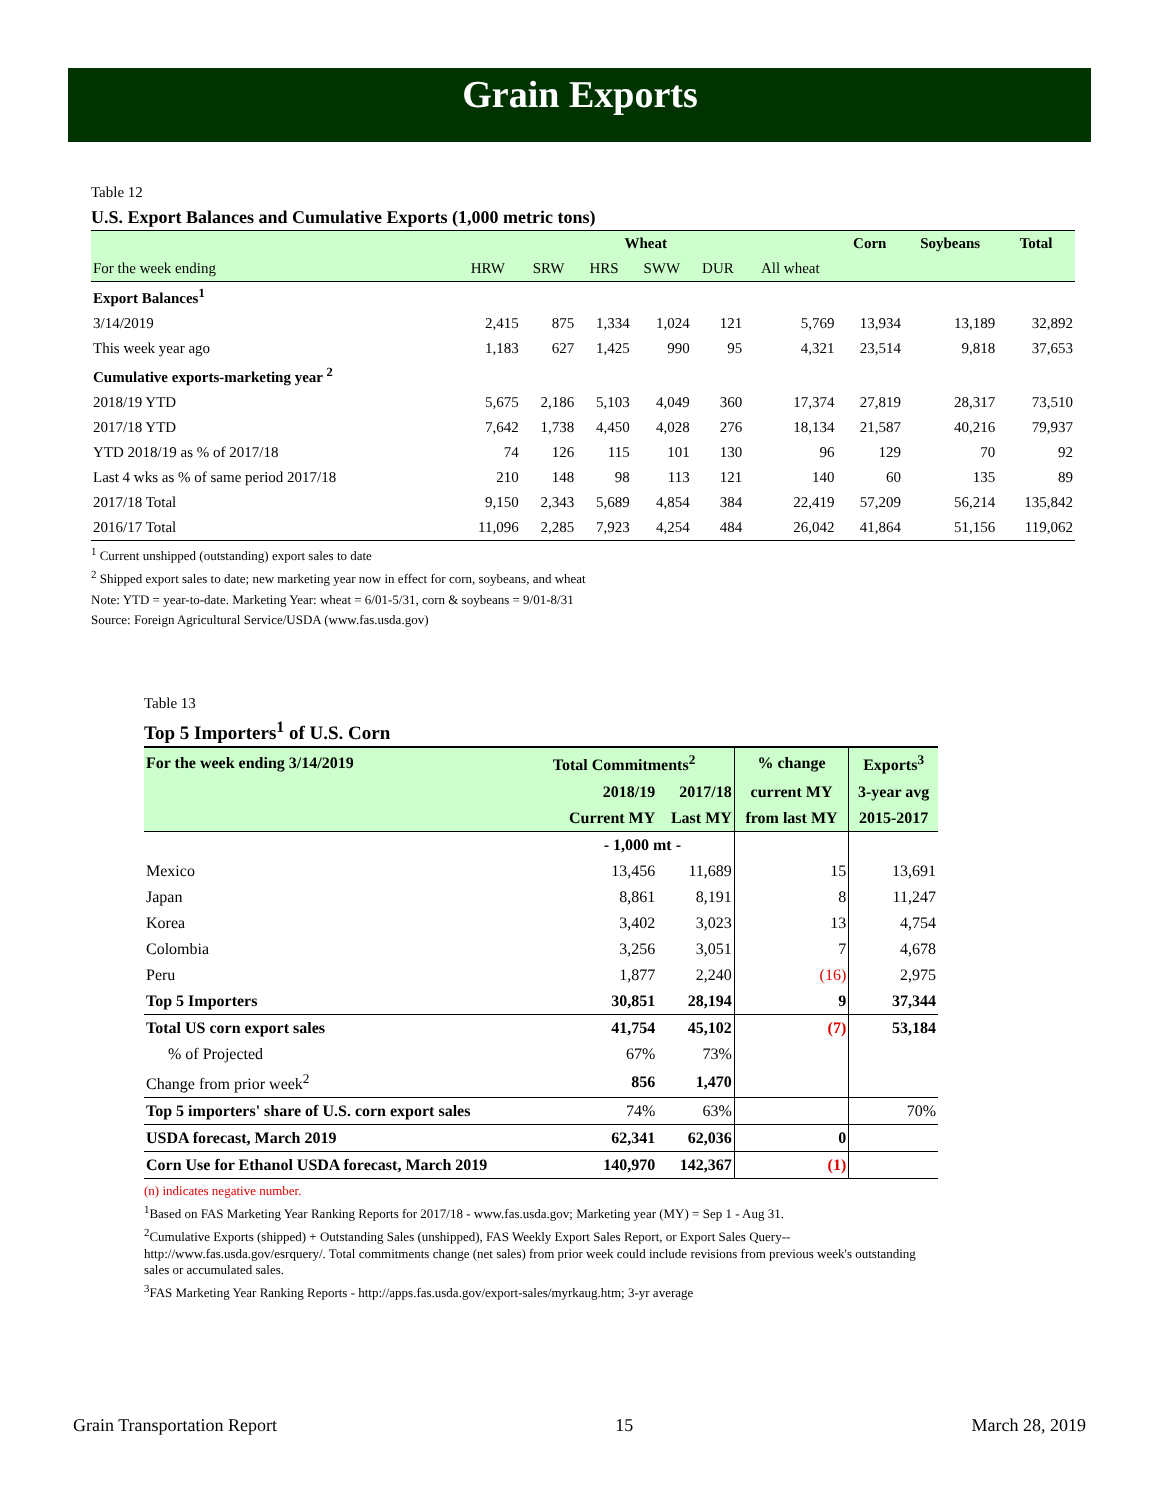Grain Exports
Table 12
U.S. Export Balances and Cumulative Exports (1,000 metric tons)
| | Wheat | | | | | | Corn | Soybeans | Total |
| --- | --- | --- | --- | --- | --- | --- | --- | --- | --- |
| For the week ending | HRW | SRW | HRS | SWW | DUR | All wheat | | | |
| Export Balances<sup>1</sup> | | | | | | | | | |
| 3/14/2019 | 2,415 | 875 | 1,334 | 1,024 | 121 | 5,769 | 13,934 | 13,189 | 32,892 |
| This week year ago | 1,183 | 627 | 1,425 | 990 | 95 | 4,321 | 23,514 | 9,818 | 37,653 |
| Cumulative exports-marketing year <sup>2</sup> | | | | | | | | | |
| 2018/19 YTD | 5,675 | 2,186 | 5,103 | 4,049 | 360 | 17,374 | 27,819 | 28,317 | 73,510 |
| 2017/18 YTD | 7,642 | 1,738 | 4,450 | 4,028 | 276 | 18,134 | 21,587 | 40,216 | 79,937 |
| YTD 2018/19 as % of 2017/18 | 74 | 126 | 115 | 101 | 130 | 96 | 129 | 70 | 92 |
| Last 4 wks as % of same period 2017/18 | 210 | 148 | 98 | 113 | 121 | 140 | 60 | 135 | 89 |
| 2017/18 Total | 9,150 | 2,343 | 5,689 | 4,854 | 384 | 22,419 | 57,209 | 56,214 | 135,842 |
| 2016/17 Total | 11,096 | 2,285 | 7,923 | 4,254 | 484 | 26,042 | 41,864 | 51,156 | 119,062 |
<sup>1</sup> Current unshipped (outstanding) export sales to date
<sup>2</sup> Shipped export sales to date; new marketing year now in effect for corn, soybeans, and wheat
Note: YTD = year-to-date. Marketing Year: wheat = 6/01-5/31, corn & soybeans = 9/01-8/31
Source: Foreign Agricultural Service/USDA (www.fas.usda.gov)
Table 13
Top 5 Importers<sup>1</sup> of U.S. Corn
| For the week ending 3/14/2019 | Total Commitments<sup>2</sup> | | % change | Exports<sup>3</sup> |
| | 2018/19 | 2017/18 | current MY | 3-year avg |
| | Current MY | Last MY | from last MY | 2015-2017 |
| | - 1,000 mt - | | | |
| Mexico | 13,456 | 11,689 | 15 | 13,691 |
| Japan | 8,861 | 8,191 | 8 | 11,247 |
| Korea | 3,402 | 3,023 | 13 | 4,754 |
| Colombia | 3,256 | 3,051 | 7 | 4,678 |
| Peru | 1,877 | 2,240 | (16) | 2,975 |
| Top 5 Importers | 30,851 | 28,194 | 9 | 37,344 |
| Total US corn export sales | 41,754 | 45,102 | (7) | 53,184 |
| % of Projected | 67% | 73% | | |
| Change from prior week<sup>2</sup> | 856 | 1,470 | | |
| Top 5 importers' share of U.S. corn export sales | 74% | 63% | | 70% |
| USDA forecast, March 2019 | 62,341 | 62,036 | 0 | |
| Corn Use for Ethanol USDA forecast, March 2019 | 140,970 | 142,367 | (1) | |
(n) indicates negative number.
<sup>1</sup> Based on FAS Marketing Year Ranking Reports for 2017/18 - www.fas.usda.gov; Marketing year (MY) = Sep 1 - Aug 31.
<sup>2</sup> Cumulative Exports (shipped) + Outstanding Sales (unshipped), FAS Weekly Export Sales Report, or Export Sales Query--http://www.fas.usda.gov/esrquery/. Total commitments change (net sales) from prior week could include revisions from previous week's outstanding sales or accumulated sales.
<sup>3</sup> FAS Marketing Year Ranking Reports - http://apps.fas.usda.gov/export-sales/myrkaug.htm; 3-yr average
Grain Transportation Report 15 March 28, 2019